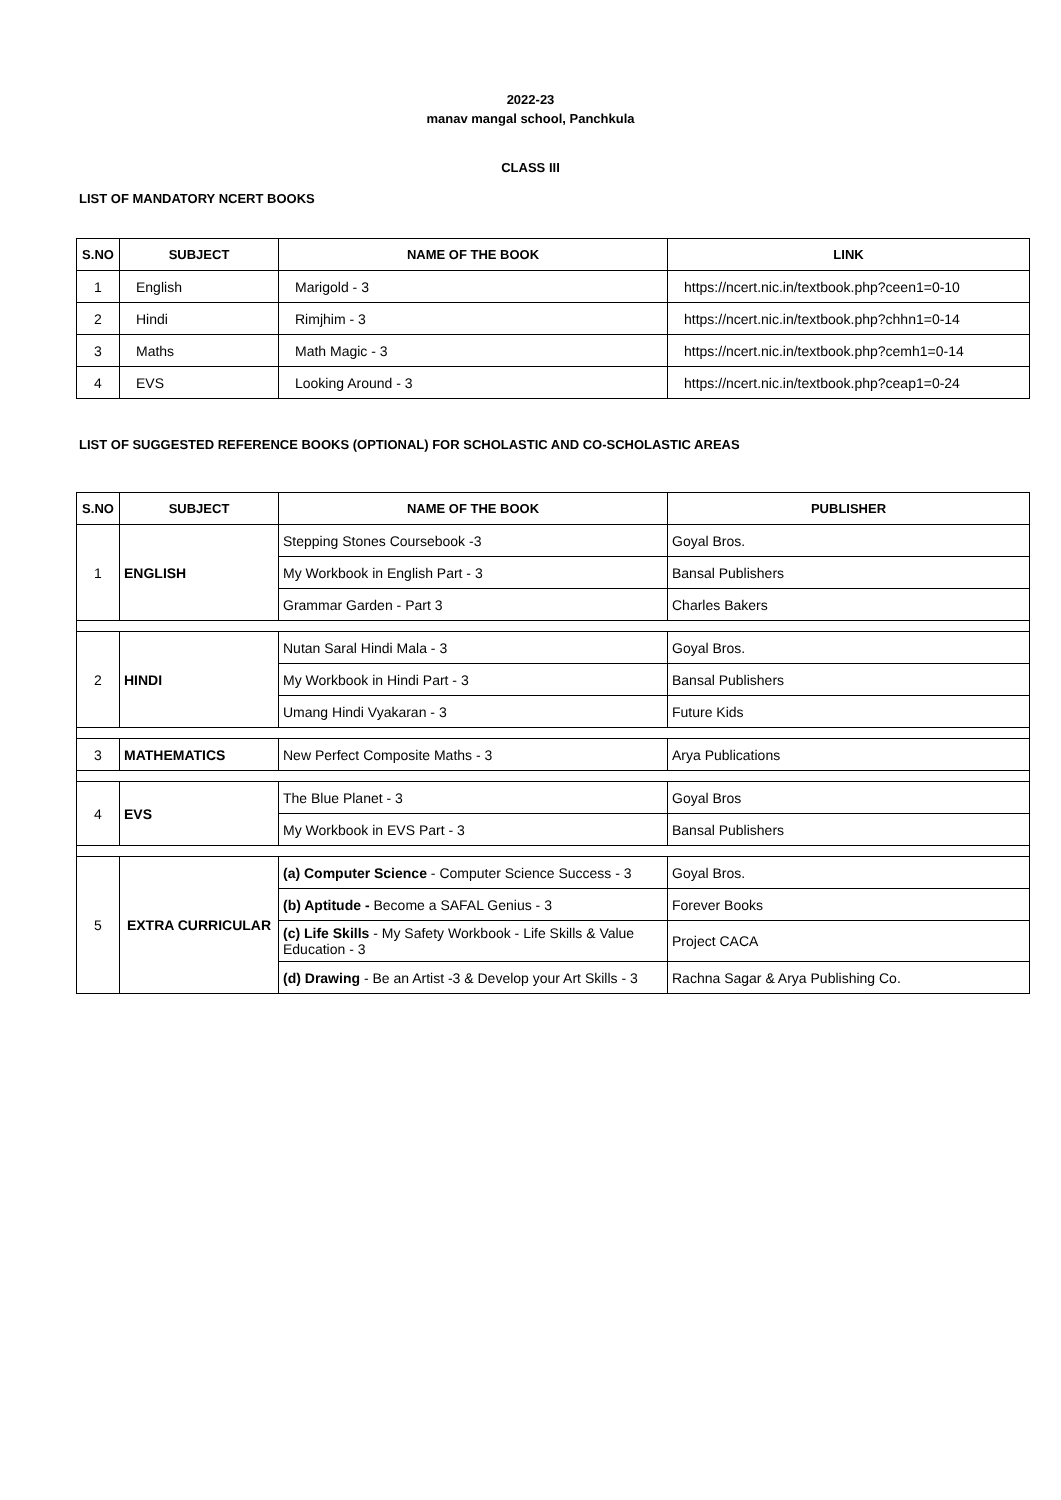2022-23
manav mangal school, Panchkula
CLASS III
LIST OF MANDATORY NCERT BOOKS
| S.NO | SUBJECT | NAME OF THE BOOK | LINK |
| --- | --- | --- | --- |
| 1 | English | Marigold - 3 | https://ncert.nic.in/textbook.php?ceen1=0-10 |
| 2 | Hindi | Rimjhim - 3 | https://ncert.nic.in/textbook.php?chhn1=0-14 |
| 3 | Maths | Math Magic - 3 | https://ncert.nic.in/textbook.php?cemh1=0-14 |
| 4 | EVS | Looking Around - 3 | https://ncert.nic.in/textbook.php?ceap1=0-24 |
LIST OF SUGGESTED REFERENCE BOOKS (OPTIONAL) FOR SCHOLASTIC AND CO-SCHOLASTIC AREAS
| S.NO | SUBJECT | NAME OF THE BOOK | PUBLISHER |
| --- | --- | --- | --- |
| 1 | ENGLISH | Stepping Stones Coursebook -3 | Goyal Bros. |
| | | My Workbook in English Part - 3 | Bansal Publishers |
| | | Grammar Garden - Part 3 | Charles Bakers |
| 2 | HINDI | Nutan Saral Hindi Mala - 3 | Goyal Bros. |
| | | My Workbook in Hindi Part - 3 | Bansal Publishers |
| | | Umang Hindi Vyakaran - 3 | Future Kids |
| 3 | MATHEMATICS | New Perfect Composite Maths - 3 | Arya Publications |
| 4 | EVS | The Blue Planet - 3 | Goyal Bros |
| | | My Workbook in EVS Part - 3 | Bansal Publishers |
| 5 | EXTRA CURRICULAR | (a) Computer Science - Computer Science Success - 3 | Goyal Bros. |
| | | (b) Aptitude - Become a SAFAL Genius - 3 | Forever Books |
| | | (c) Life Skills - My Safety Workbook - Life Skills & Value Education - 3 | Project CACA |
| | | (d) Drawing - Be an Artist -3 & Develop your Art Skills - 3 | Rachna Sagar & Arya Publishing Co. |